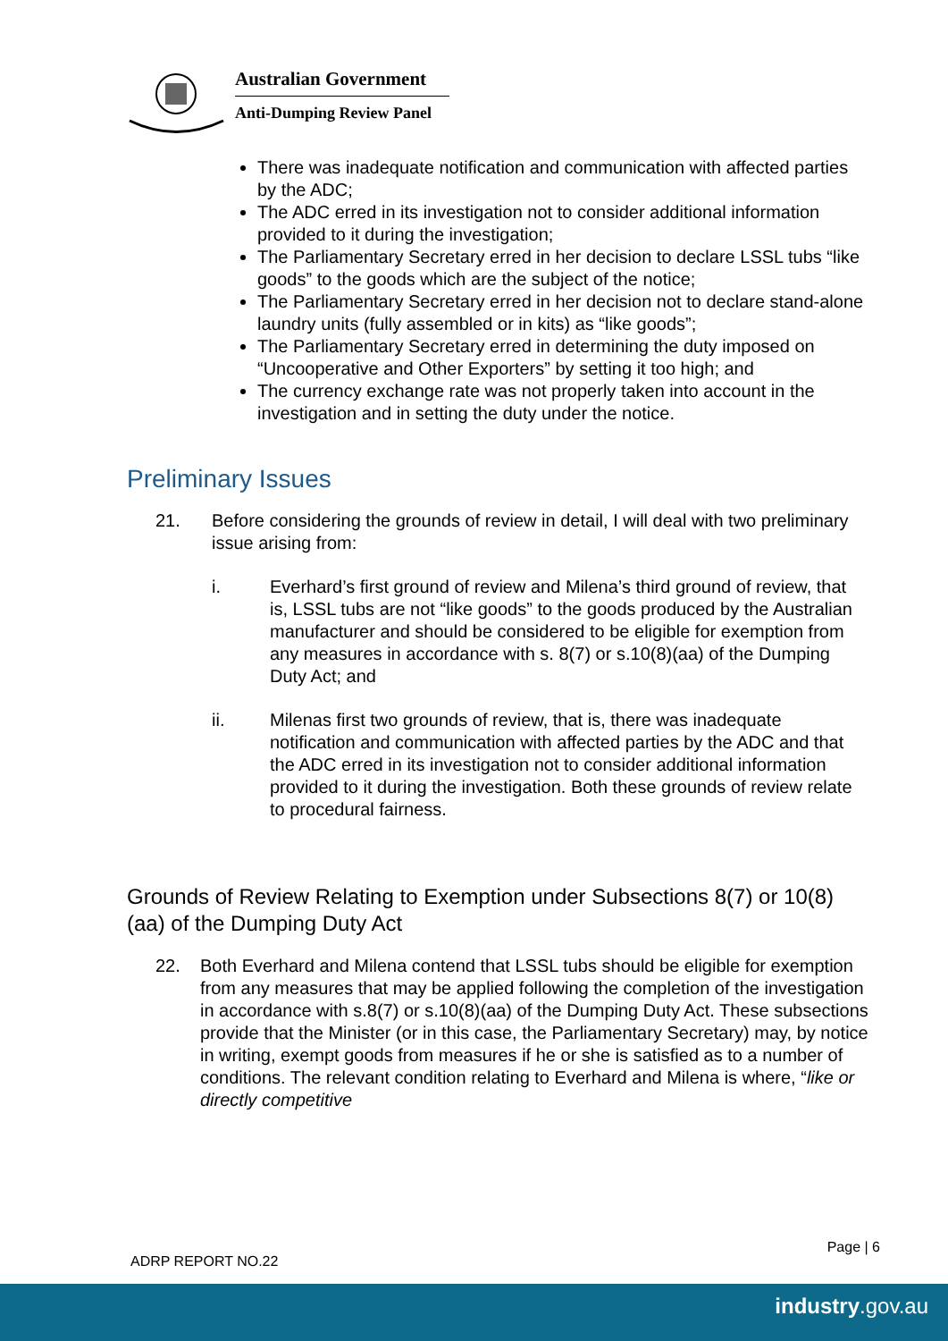Australian Government
Anti-Dumping Review Panel
There was inadequate notification and communication with affected parties by the ADC;
The ADC erred in its investigation not to consider additional information provided to it during the investigation;
The Parliamentary Secretary erred in her decision to declare LSSL tubs “like goods” to the goods which are the subject of the notice;
The Parliamentary Secretary erred in her decision not to declare stand-alone laundry units (fully assembled or in kits) as “like goods”;
The Parliamentary Secretary erred in determining the duty imposed on “Uncooperative and Other Exporters” by setting it too high; and
The currency exchange rate was not properly taken into account in the investigation and in setting the duty under the notice.
Preliminary Issues
21. Before considering the grounds of review in detail, I will deal with two preliminary issue arising from:
i. Everhard’s first ground of review and Milena’s third ground of review, that is, LSSL tubs are not “like goods” to the goods produced by the Australian manufacturer and should be considered to be eligible for exemption from any measures in accordance with s. 8(7) or s.10(8)(aa) of the Dumping Duty Act; and
ii. Milenas first two grounds of review, that is, there was inadequate notification and communication with affected parties by the ADC and that the ADC erred in its investigation not to consider additional information provided to it during the investigation. Both these grounds of review relate to procedural fairness.
Grounds of Review Relating to Exemption under Subsections 8(7) or 10(8)(aa) of the Dumping Duty Act
22. Both Everhard and Milena contend that LSSL tubs should be eligible for exemption from any measures that may be applied following the completion of the investigation in accordance with s.8(7) or s.10(8)(aa) of the Dumping Duty Act. These subsections provide that the Minister (or in this case, the Parliamentary Secretary) may, by notice in writing, exempt goods from measures if he or she is satisfied as to a number of conditions. The relevant condition relating to Everhard and Milena is where, “like or directly competitive
Page | 6
ADRP REPORT NO.22
industry.gov.au